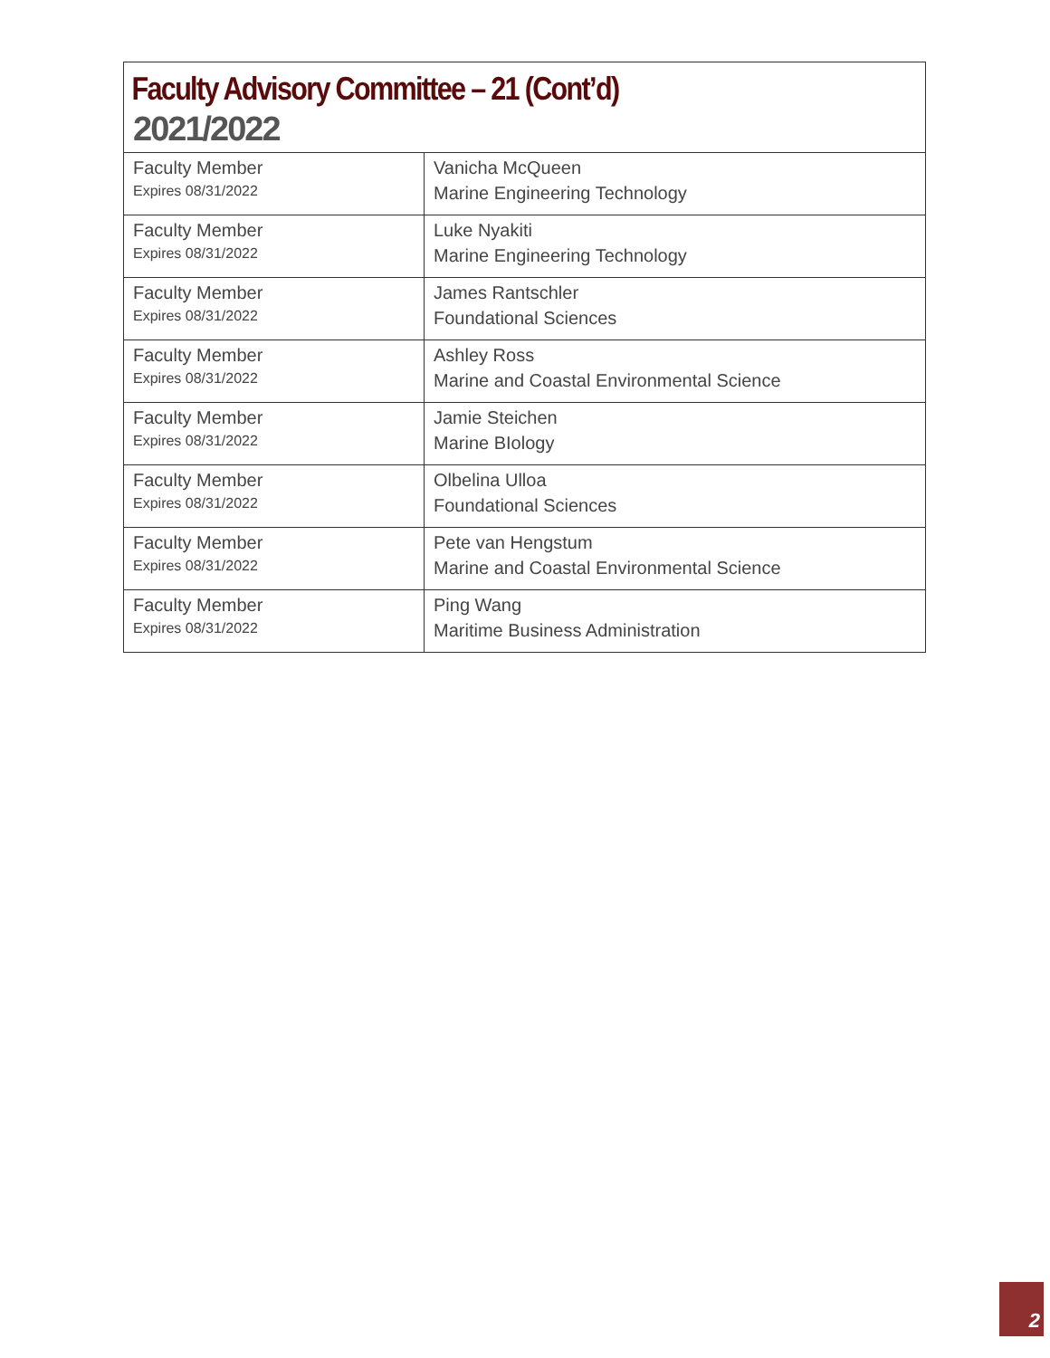Faculty Advisory Committee – 21 (Cont’d)
2021/2022
| Faculty Member Expires 08/31/2022 | Vanicha McQueen Marine Engineering Technology |
| Faculty Member Expires 08/31/2022 | Luke Nyakiti Marine Engineering Technology |
| Faculty Member Expires 08/31/2022 | James Rantschler Foundational Sciences |
| Faculty Member Expires 08/31/2022 | Ashley Ross Marine and Coastal Environmental Science |
| Faculty Member Expires 08/31/2022 | Jamie Steichen Marine BIology |
| Faculty Member Expires 08/31/2022 | Olbelina Ulloa Foundational Sciences |
| Faculty Member Expires 08/31/2022 | Pete van Hengstum Marine and Coastal Environmental Science |
| Faculty Member Expires 08/31/2022 | Ping Wang Maritime Business Administration |
2